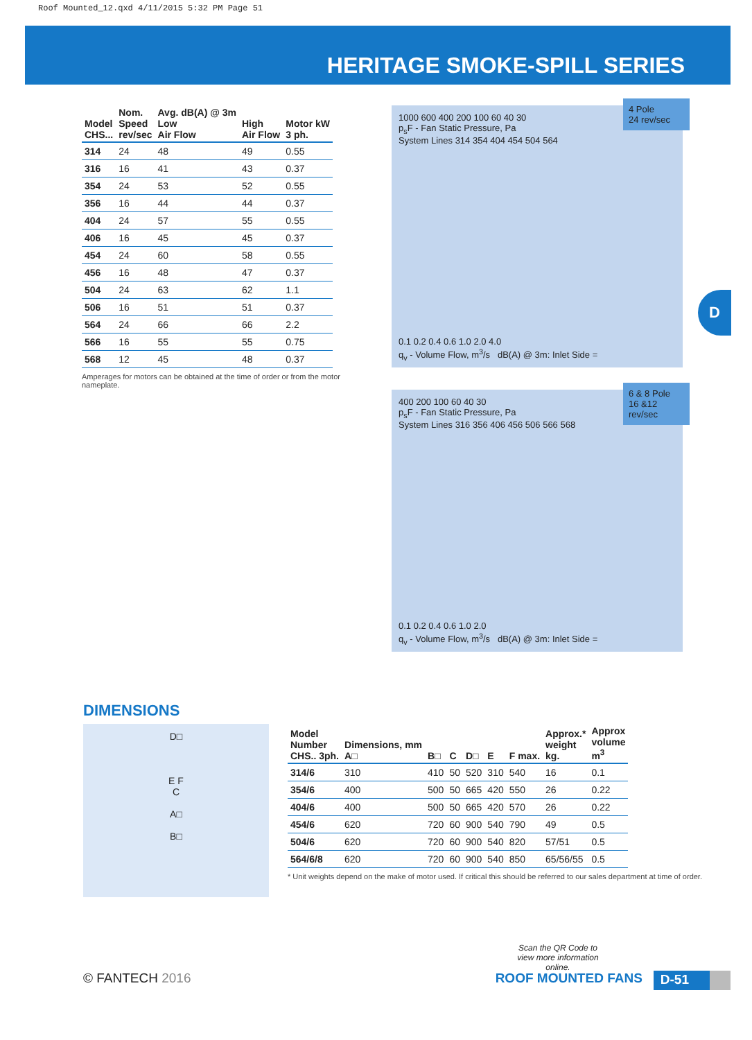Roof Mounted_12.qxd 4/11/2015 5:32 PM Page 51
HERITAGE SMOKE-SPILL SERIES
| Model CHS... | Nom. Speed rev/sec | Avg. dB(A) @ 3m Low Air Flow | High Air Flow | Motor kW 3 ph. |
| --- | --- | --- | --- | --- |
| 314 | 24 | 48 | 49 | 0.55 |
| 316 | 16 | 41 | 43 | 0.37 |
| 354 | 24 | 53 | 52 | 0.55 |
| 356 | 16 | 44 | 44 | 0.37 |
| 404 | 24 | 57 | 55 | 0.55 |
| 406 | 16 | 45 | 45 | 0.37 |
| 454 | 24 | 60 | 58 | 0.55 |
| 456 | 16 | 48 | 47 | 0.37 |
| 504 | 24 | 63 | 62 | 1.1 |
| 506 | 16 | 51 | 51 | 0.37 |
| 564 | 24 | 66 | 66 | 2.2 |
| 566 | 16 | 55 | 55 | 0.75 |
| 568 | 12 | 45 | 48 | 0.37 |
Amperages for motors can be obtained at the time of order or from the motor nameplate.
4 Pole
24 rev/sec
1000 600 400 200 100 60 40 30
p<sub>s</sub>F - Fan Static Pressure, Pa
System Lines 314 354 404 454 504 564
0.1 0.2 0.4 0.6 1.0 2.0 4.0
q<sub>v</sub> - Volume Flow, m<sup>3</sup>/s dB(A) @ 3m: Inlet Side =
6 & 8 Pole
16 &12 rev/sec
400 200 100 60 40 30
p<sub>s</sub>F - Fan Static Pressure, Pa
System Lines 316 356 406 456 506 566 568
0.1 0.2 0.4 0.6 1.0 2.0
q<sub>v</sub> - Volume Flow, m<sup>3</sup>/s dB(A) @ 3m: Inlet Side =
D
DIMENSIONS
D□
E F
C
A□
B□
| Model Number CHS.. 3ph. | Dimensions, mm A□ | B□ | C | D□ | E | F max. | Approx.* weight kg. | Approx volume m<sup>3</sup> |
| --- | --- | --- | --- | --- | --- | --- | --- | --- |
| 314/6 | 310 | 410 | 50 | 520 | 310 | 540 | 16 | 0.1 |
| 354/6 | 400 | 500 | 50 | 665 | 420 | 550 | 26 | 0.22 |
| 404/6 | 400 | 500 | 50 | 665 | 420 | 570 | 26 | 0.22 |
| 454/6 | 620 | 720 | 60 | 900 | 540 | 790 | 49 | 0.5 |
| 504/6 | 620 | 720 | 60 | 900 | 540 | 820 | 57/51 | 0.5 |
| 564/6/8 | 620 | 720 | 60 | 900 | 540 | 850 | 65/56/55 | 0.5 |
* Unit weights depend on the make of motor used. If critical this should be referred to our sales department at time of order.
Scan the QR Code to view more information online.
© FANTECH 2016 ROOF MOUNTED FANS D-51